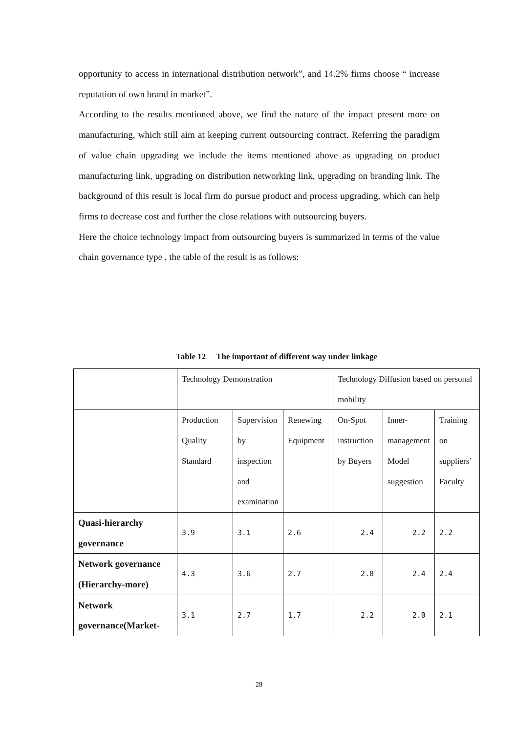opportunity to access in international distribution network”, and 14.2% firms choose “ increase reputation of own brand in market”.
According to the results mentioned above, we find the nature of the impact present more on manufacturing, which still aim at keeping current outsourcing contract. Referring the paradigm of value chain upgrading we include the items mentioned above as upgrading on product manufacturing link, upgrading on distribution networking link, upgrading on branding link. The background of this result is local firm do pursue product and process upgrading, which can help firms to decrease cost and further the close relations with outsourcing buyers.
Here the choice technology impact from outsourcing buyers is summarized in terms of the value chain governance type , the table of the result is as follows:
Table 12 The important of different way under linkage
| | Technology Demonstration | | | Technology Diffusion based on personal mobility | | |
| | Production Quality Standard | Supervision by inspection and examination | Renewing Equipment | On-Spot instruction by Buyers | Inner-management Model suggestion | Training on suppliers’ Faculty |
| Quasi-hierarchy governance | 3.9 | 3.1 | 2.6 | 2.4 | 2.2 | 2.2 |
| Network governance (Hierarchy-more) | 4.3 | 3.6 | 2.7 | 2.8 | 2.4 | 2.4 |
| Network governance(Market- | 3.1 | 2.7 | 1.7 | 2.2 | 2.0 | 2.1 |
28